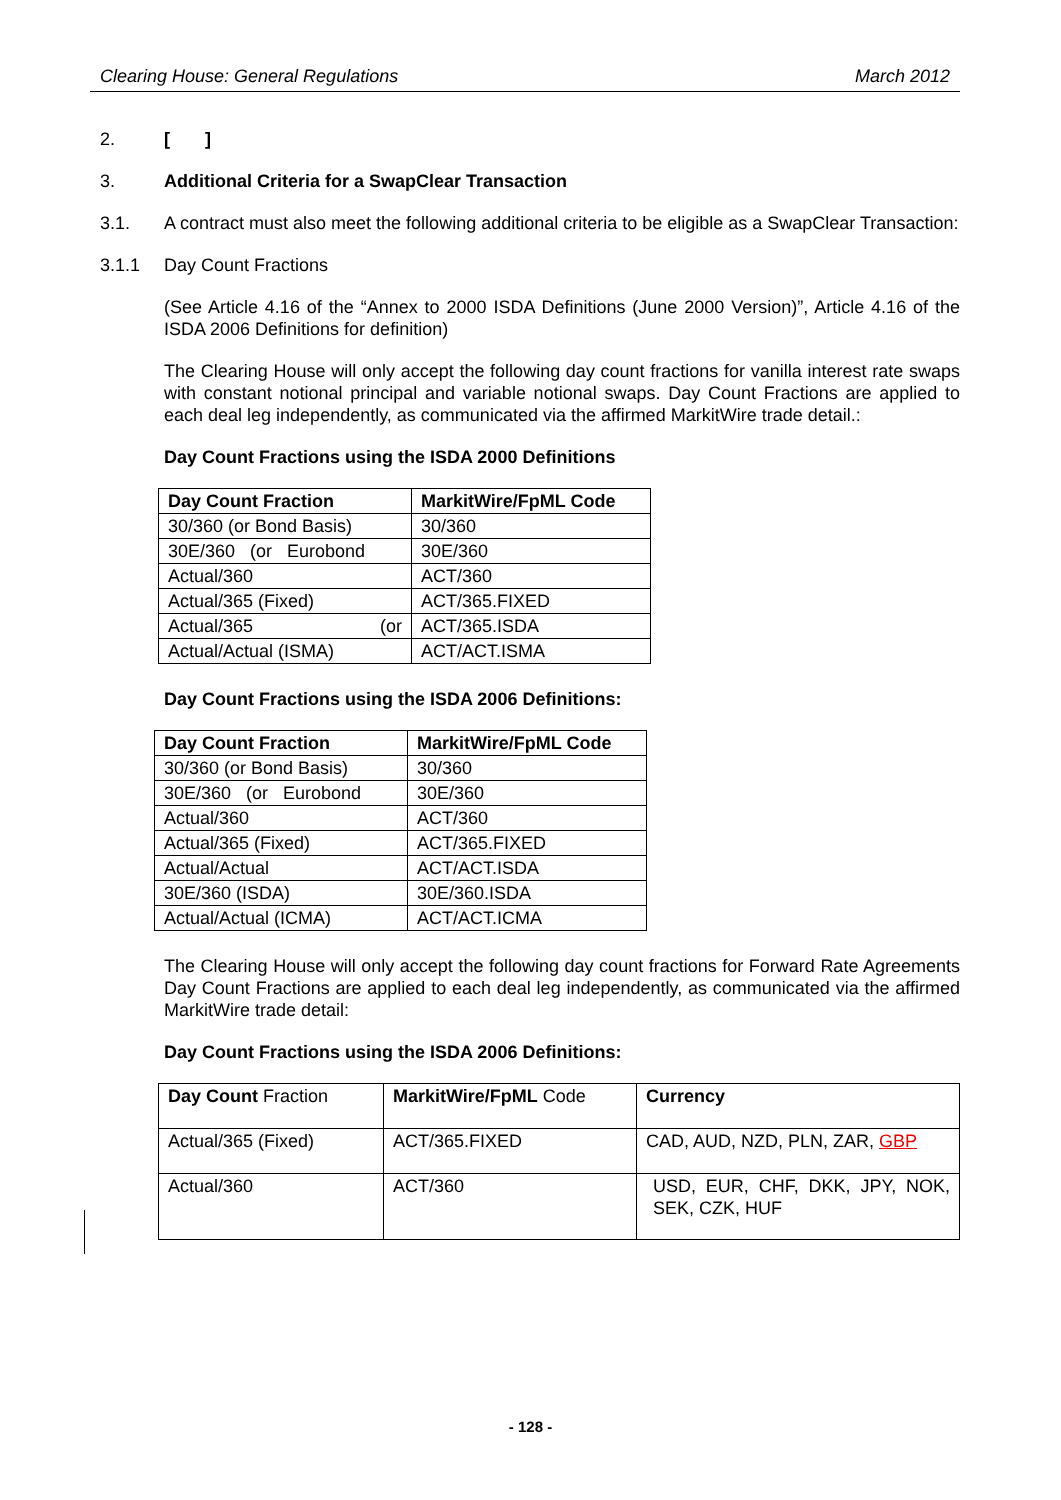Clearing House: General Regulations March 2012
2. [ ]
3. Additional Criteria for a SwapClear Transaction
3.1. A contract must also meet the following additional criteria to be eligible as a SwapClear Transaction:
3.1.1 Day Count Fractions
(See Article 4.16 of the “Annex to 2000 ISDA Definitions (June 2000 Version)”, Article 4.16 of the ISDA 2006 Definitions for definition)
The Clearing House will only accept the following day count fractions for vanilla interest rate swaps with constant notional principal and variable notional swaps. Day Count Fractions are applied to each deal leg independently, as communicated via the affirmed MarkitWire trade detail.:
Day Count Fractions using the ISDA 2000 Definitions
| Day Count Fraction | MarkitWire/FpML Code |
| --- | --- |
| 30/360 (or Bond Basis) | 30/360 |
| 30E/360 (or Eurobond | 30E/360 |
| Actual/360 | ACT/360 |
| Actual/365 (Fixed) | ACT/365.FIXED |
| Actual/365 (or | ACT/365.ISDA |
| Actual/Actual (ISMA) | ACT/ACT.ISMA |
Day Count Fractions using the ISDA 2006 Definitions:
| Day Count Fraction | MarkitWire/FpML Code |
| --- | --- |
| 30/360 (or Bond Basis) | 30/360 |
| 30E/360 (or Eurobond | 30E/360 |
| Actual/360 | ACT/360 |
| Actual/365 (Fixed) | ACT/365.FIXED |
| Actual/Actual | ACT/ACT.ISDA |
| 30E/360 (ISDA) | 30E/360.ISDA |
| Actual/Actual (ICMA) | ACT/ACT.ICMA |
The Clearing House will only accept the following day count fractions for Forward Rate Agreements Day Count Fractions are applied to each deal leg independently, as communicated via the affirmed MarkitWire trade detail:
Day Count Fractions using the ISDA 2006 Definitions:
| Day Count Fraction | MarkitWire/FpML Code | Currency |
| Actual/365 (Fixed) | ACT/365.FIXED | CAD, AUD, NZD, PLN, ZAR, GBP |
| Actual/360 | ACT/360 | USD, EUR, CHF, DKK, JPY, NOK, SEK, CZK, HUF |
- 128 -